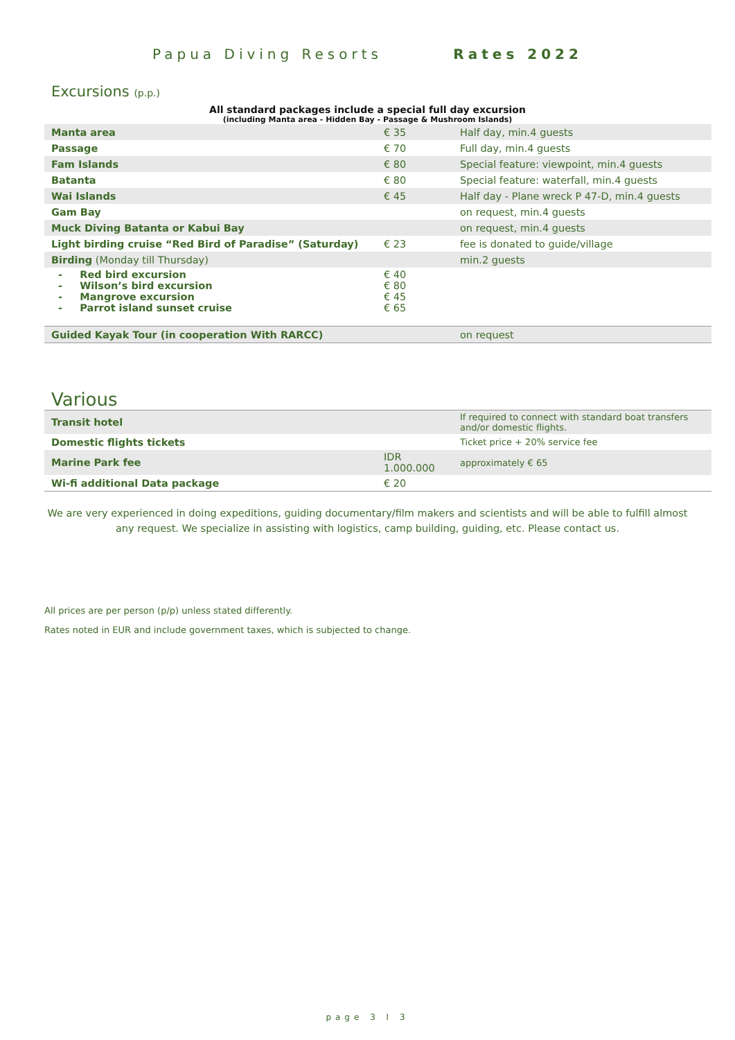Papua Diving Resorts Rates 2022
Excursions (p.p.)
All standard packages include a special full day excursion
(including Manta area - Hidden Bay - Passage & Mushroom Islands)
| Manta area | € 35 | Half day, min.4 guests |
| Passage | € 70 | Full day, min.4 guests |
| Fam Islands | € 80 | Special feature: viewpoint, min.4 guests |
| Batanta | € 80 | Special feature: waterfall, min.4 guests |
| Wai Islands | € 45 | Half day - Plane wreck P 47-D, min.4 guests |
| Gam Bay | | on request, min.4 guests |
| Muck Diving Batanta or Kabui Bay | | on request, min.4 guests |
| Light birding cruise “Red Bird of Paradise” (Saturday) | € 23 | fee is donated to guide/village |
| Birding (Monday till Thursday) | | min.2 guests |
| - Red bird excursion - Wilson’s bird excursion - Mangrove excursion - Parrot island sunset cruise | € 40 € 80 € 45 € 65 | |
| Guided Kayak Tour (in cooperation With RARCC) | | on request |
Various
| Transit hotel | | If required to connect with standard boat transfers and/or domestic flights. |
| Domestic flights tickets | | Ticket price + 20% service fee |
| Marine Park fee | IDR 1.000.000 | approximately € 65 |
| Wi-fi additional Data package | € 20 | |
We are very experienced in doing expeditions, guiding documentary/film makers and scientists and will be able to fulfill almost any request. We specialize in assisting with logistics, camp building, guiding, etc. Please contact us.
All prices are per person (p/p) unless stated differently.
Rates noted in EUR and include government taxes, which is subjected to change.
page 3 I 3